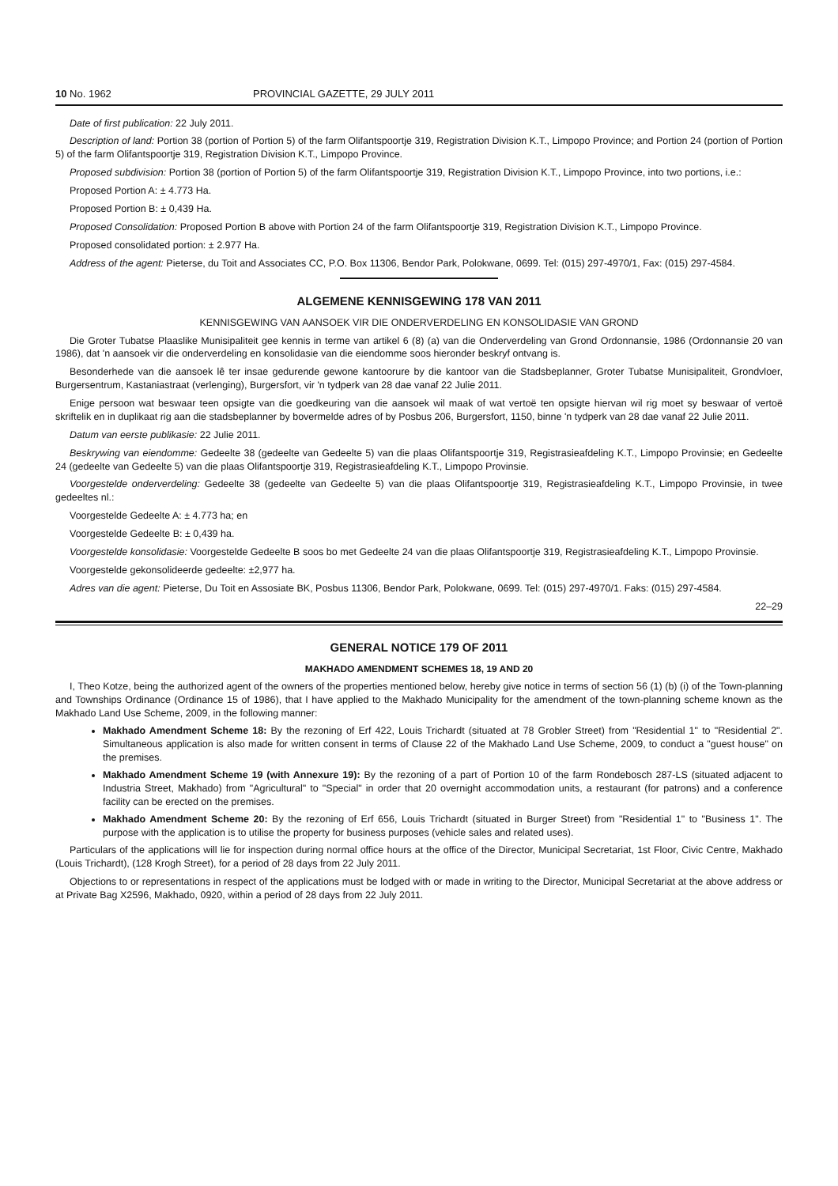10 No. 1962 PROVINCIAL GAZETTE, 29 JULY 2011
Date of first publication: 22 July 2011.
Description of land: Portion 38 (portion of Portion 5) of the farm Olifantspoortje 319, Registration Division K.T., Limpopo Province; and Portion 24 (portion of Portion 5) of the farm Olifantspoortje 319, Registration Division K.T., Limpopo Province.
Proposed subdivision: Portion 38 (portion of Portion 5) of the farm Olifantspoortje 319, Registration Division K.T., Limpopo Province, into two portions, i.e.:
Proposed Portion A: ± 4.773 Ha.
Proposed Portion B: ± 0,439 Ha.
Proposed Consolidation: Proposed Portion B above with Portion 24 of the farm Olifantspoortje 319, Registration Division K.T., Limpopo Province.
Proposed consolidated portion: ± 2.977 Ha.
Address of the agent: Pieterse, du Toit and Associates CC, P.O. Box 11306, Bendor Park, Polokwane, 0699. Tel: (015) 297-4970/1, Fax: (015) 297-4584.
ALGEMENE KENNISGEWING 178 VAN 2011
KENNISGEWING VAN AANSOEK VIR DIE ONDERVERDELING EN KONSOLIDASIE VAN GROND
Die Groter Tubatse Plaaslike Munisipaliteit gee kennis in terme van artikel 6 (8) (a) van die Onderverdeling van Grond Ordonnansie, 1986 (Ordonnansie 20 van 1986), dat 'n aansoek vir die onderverdeling en konsolidasie van die eiendomme soos hieronder beskryf ontvang is.
Besonderhede van die aansoek lê ter insae gedurende gewone kantoorure by die kantoor van die Stadsbeplanner, Groter Tubatse Munisipaliteit, Grondvloer, Burgersentrum, Kastaniastraat (verlenging), Burgersfort, vir 'n tydperk van 28 dae vanaf 22 Julie 2011.
Enige persoon wat beswaar teen opsigte van die goedkeuring van die aansoek wil maak of wat vertoë ten opsigte hiervan wil rig moet sy beswaar of vertoë skriftelik en in duplikaat rig aan die stadsbeplanner by bovermelde adres of by Posbus 206, Burgersfort, 1150, binne 'n tydperk van 28 dae vanaf 22 Julie 2011.
Datum van eerste publikasie: 22 Julie 2011.
Beskrywing van eiendomme: Gedeelte 38 (gedeelte van Gedeelte 5) van die plaas Olifantspoortje 319, Registrasieafdeling K.T., Limpopo Provinsie; en Gedeelte 24 (gedeelte van Gedeelte 5) van die plaas Olifantspoortje 319, Registrasieafdeling K.T., Limpopo Provinsie.
Voorgestelde onderverdeling: Gedeelte 38 (gedeelte van Gedeelte 5) van die plaas Olifantspoortje 319, Registrasieafdeling K.T., Limpopo Provinsie, in twee gedeeltes nl.:
Voorgestelde Gedeelte A: ± 4.773 ha; en
Voorgestelde Gedeelte B: ± 0,439 ha.
Voorgestelde konsolidasie: Voorgestelde Gedeelte B soos bo met Gedeelte 24 van die plaas Olifantspoortje 319, Registrasieafdeling K.T., Limpopo Provinsie.
Voorgestelde gekonsolideerde gedeelte: ±2,977 ha.
Adres van die agent: Pieterse, Du Toit en Assosiate BK, Posbus 11306, Bendor Park, Polokwane, 0699. Tel: (015) 297-4970/1. Faks: (015) 297-4584.
22–29
GENERAL NOTICE 179 OF 2011
MAKHADO AMENDMENT SCHEMES 18, 19 AND 20
I, Theo Kotze, being the authorized agent of the owners of the properties mentioned below, hereby give notice in terms of section 56 (1) (b) (i) of the Town-planning and Townships Ordinance (Ordinance 15 of 1986), that I have applied to the Makhado Municipality for the amendment of the town-planning scheme known as the Makhado Land Use Scheme, 2009, in the following manner:
Makhado Amendment Scheme 18: By the rezoning of Erf 422, Louis Trichardt (situated at 78 Grobler Street) from "Residential 1" to "Residential 2". Simultaneous application is also made for written consent in terms of Clause 22 of the Makhado Land Use Scheme, 2009, to conduct a "guest house" on the premises.
Makhado Amendment Scheme 19 (with Annexure 19): By the rezoning of a part of Portion 10 of the farm Rondebosch 287-LS (situated adjacent to Industria Street, Makhado) from "Agricultural" to "Special" in order that 20 overnight accommodation units, a restaurant (for patrons) and a conference facility can be erected on the premises.
Makhado Amendment Scheme 20: By the rezoning of Erf 656, Louis Trichardt (situated in Burger Street) from "Residential 1" to "Business 1". The purpose with the application is to utilise the property for business purposes (vehicle sales and related uses).
Particulars of the applications will lie for inspection during normal office hours at the office of the Director, Municipal Secretariat, 1st Floor, Civic Centre, Makhado (Louis Trichardt), (128 Krogh Street), for a period of 28 days from 22 July 2011.
Objections to or representations in respect of the applications must be lodged with or made in writing to the Director, Municipal Secretariat at the above address or at Private Bag X2596, Makhado, 0920, within a period of 28 days from 22 July 2011.